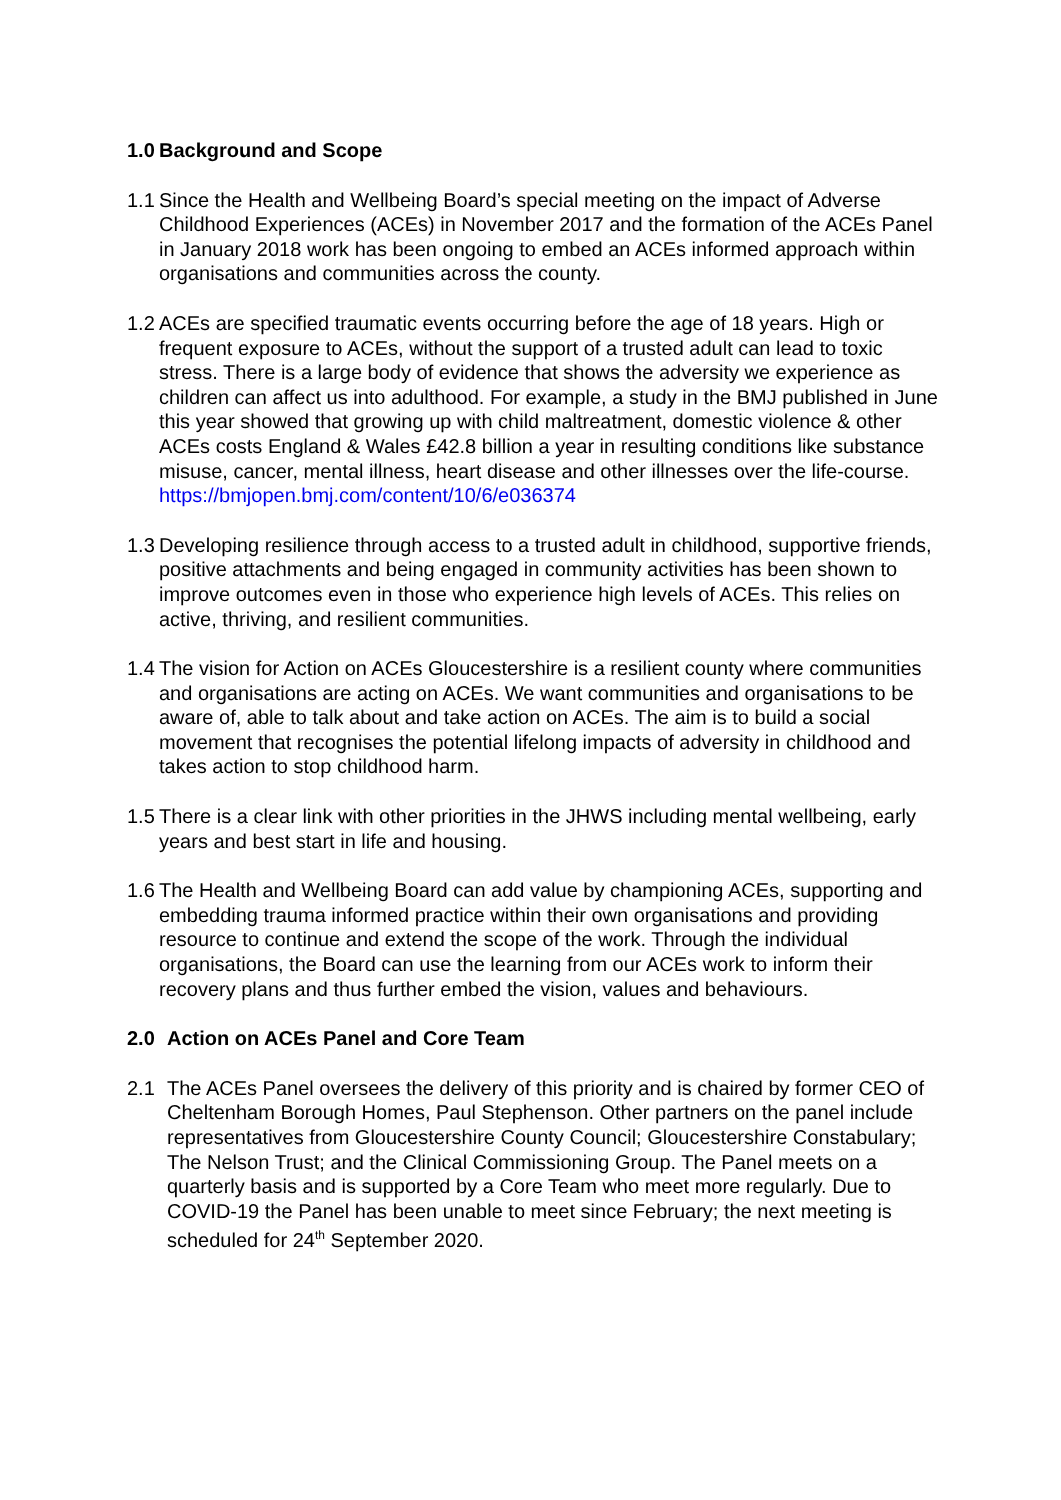1.0 Background and Scope
1.1 Since the Health and Wellbeing Board’s special meeting on the impact of Adverse Childhood Experiences (ACEs) in November 2017 and the formation of the ACEs Panel in January 2018 work has been ongoing to embed an ACEs informed approach within organisations and communities across the county.
1.2 ACEs are specified traumatic events occurring before the age of 18 years. High or frequent exposure to ACEs, without the support of a trusted adult can lead to toxic stress. There is a large body of evidence that shows the adversity we experience as children can affect us into adulthood. For example, a study in the BMJ published in June this year showed that growing up with child maltreatment, domestic violence & other ACEs costs England & Wales £42.8 billion a year in resulting conditions like substance misuse, cancer, mental illness, heart disease and other illnesses over the life-course.
https://bmjopen.bmj.com/content/10/6/e036374
1.3 Developing resilience through access to a trusted adult in childhood, supportive friends, positive attachments and being engaged in community activities has been shown to improve outcomes even in those who experience high levels of ACEs. This relies on active, thriving, and resilient communities.
1.4 The vision for Action on ACEs Gloucestershire is a resilient county where communities and organisations are acting on ACEs. We want communities and organisations to be aware of, able to talk about and take action on ACEs. The aim is to build a social movement that recognises the potential lifelong impacts of adversity in childhood and takes action to stop childhood harm.
1.5 There is a clear link with other priorities in the JHWS including mental wellbeing, early years and best start in life and housing.
1.6 The Health and Wellbeing Board can add value by championing ACEs, supporting and embedding trauma informed practice within their own organisations and providing resource to continue and extend the scope of the work. Through the individual organisations, the Board can use the learning from our ACEs work to inform their recovery plans and thus further embed the vision, values and behaviours.
2.0 Action on ACEs Panel and Core Team
2.1 The ACEs Panel oversees the delivery of this priority and is chaired by former CEO of Cheltenham Borough Homes, Paul Stephenson. Other partners on the panel include representatives from Gloucestershire County Council; Gloucestershire Constabulary; The Nelson Trust; and the Clinical Commissioning Group. The Panel meets on a quarterly basis and is supported by a Core Team who meet more regularly. Due to COVID-19 the Panel has been unable to meet since February; the next meeting is scheduled for 24<sup>th</sup> September 2020.